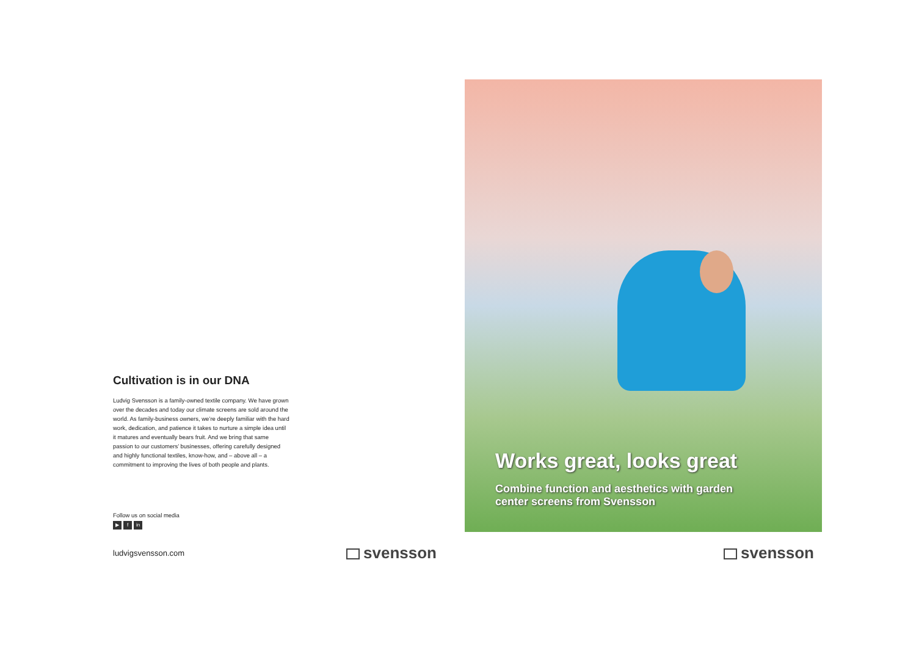Cultivation is in our DNA
Ludvig Svensson is a family-owned textile company. We have grown over the decades and today our climate screens are sold around the world. As family-business owners, we’re deeply familiar with the hard work, dedication, and patience it takes to nurture a simple idea until it matures and eventually bears fruit. And we bring that same passion to our customers’ businesses, offering carefully designed and highly functional textiles, know-how, and – above all – a commitment to improving the lives of both people and plants.
Follow us on social media
▶ f in
ludvigsvensson.com svensson
Works great, looks great
Combine function and aesthetics with garden
center screens from Svensson
svensson